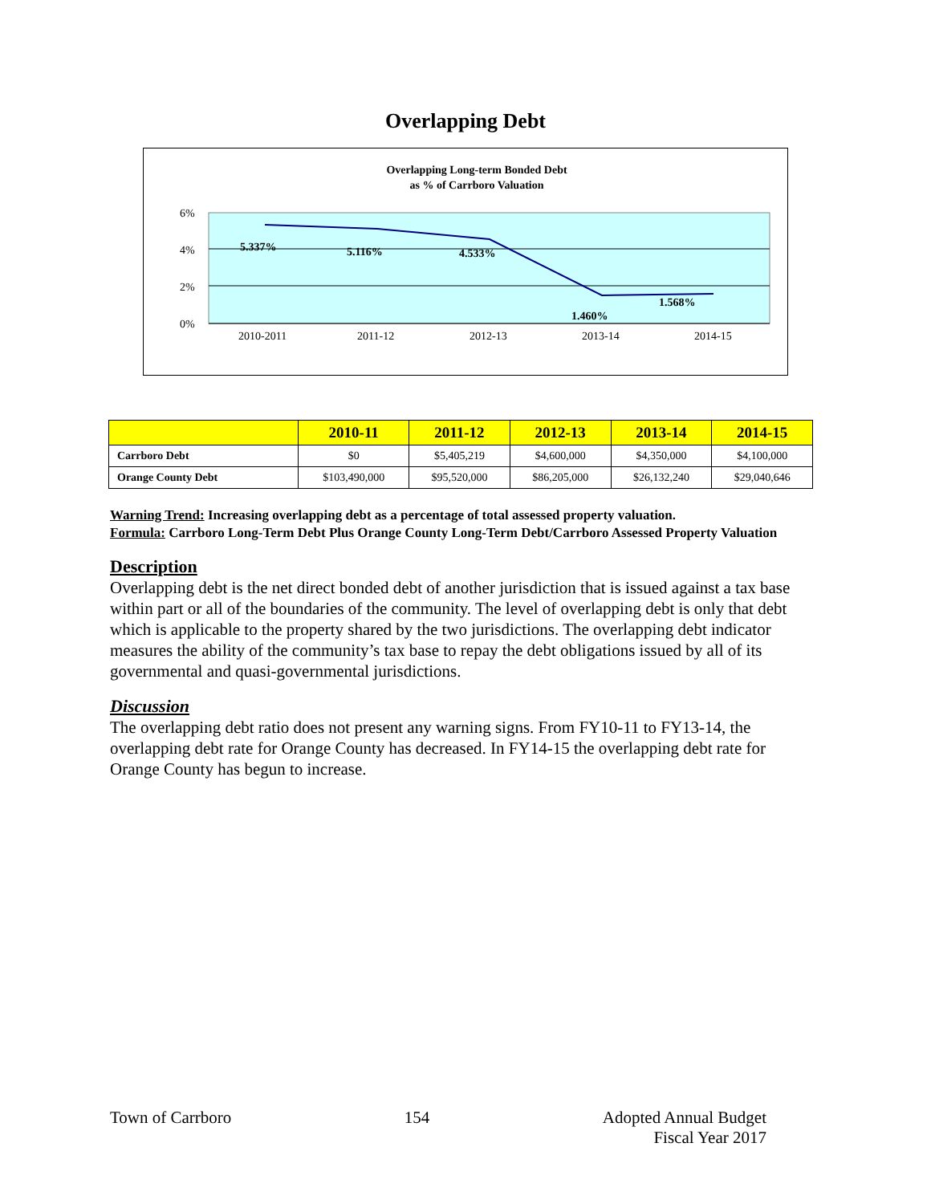Overlapping Debt
Overlapping Long-term Bonded Debt
as % of Carrboro Valuation
6%
4%
2%
0%
2010-2011
2011-12
2012-13
2013-14
2014-15
5.337%
5.116%
4.533%
1.460%
1.568%
| | 2010-11 | 2011-12 | 2012-13 | 2013-14 | 2014-15 |
| --- | --- | --- | --- | --- | --- |
| Carrboro Debt | $0 | $5,405,219 | $4,600,000 | $4,350,000 | $4,100,000 |
| Orange County Debt | $103,490,000 | $95,520,000 | $86,205,000 | $26,132,240 | $29,040,646 |
Warning Trend: Increasing overlapping debt as a percentage of total assessed property valuation.
Formula: Carrboro Long-Term Debt Plus Orange County Long-Term Debt/Carrboro Assessed Property Valuation
Description
Overlapping debt is the net direct bonded debt of another jurisdiction that is issued against a tax base within part or all of the boundaries of the community. The level of overlapping debt is only that debt which is applicable to the property shared by the two jurisdictions. The overlapping debt indicator measures the ability of the community’s tax base to repay the debt obligations issued by all of its governmental and quasi-governmental jurisdictions.
Discussion
The overlapping debt ratio does not present any warning signs. From FY10-11 to FY13-14, the overlapping debt rate for Orange County has decreased. In FY14-15 the overlapping debt rate for Orange County has begun to increase.
Town of Carrboro 154 Adopted Annual Budget
Fiscal Year 2017